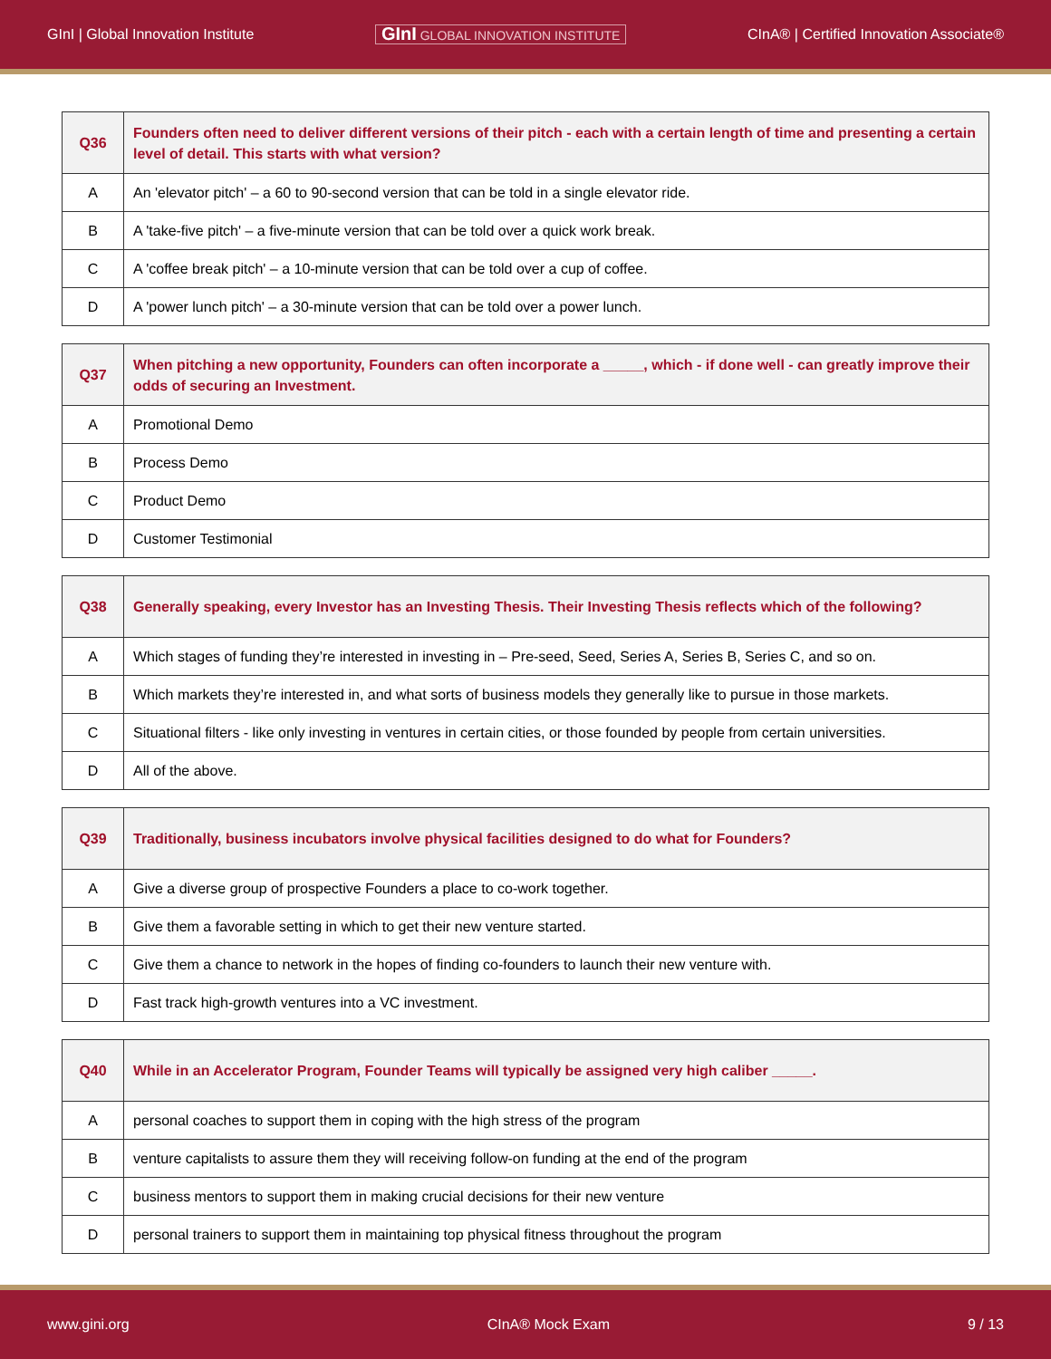GInI | Global Innovation Institute GInI GLOBAL INNOVATION INSTITUTE CInA® | Certified Innovation Associate®
| Q36 | Founders often need to deliver different versions of their pitch - each with a certain length of time and presenting a certain level of detail. This starts with what version? |
| --- | --- |
| A | An 'elevator pitch' – a 60 to 90-second version that can be told in a single elevator ride. |
| B | A 'take-five pitch' – a five-minute version that can be told over a quick work break. |
| C | A 'coffee break pitch' – a 10-minute version that can be told over a cup of coffee. |
| D | A 'power lunch pitch' – a 30-minute version that can be told over a power lunch. |
| Q37 | When pitching a new opportunity, Founders can often incorporate a _____, which - if done well - can greatly improve their odds of securing an Investment. |
| --- | --- |
| A | Promotional Demo |
| B | Process Demo |
| C | Product Demo |
| D | Customer Testimonial |
| Q38 | Generally speaking, every Investor has an Investing Thesis. Their Investing Thesis reflects which of the following? |
| --- | --- |
| A | Which stages of funding they’re interested in investing in – Pre-seed, Seed, Series A, Series B, Series C, and so on. |
| B | Which markets they’re interested in, and what sorts of business models they generally like to pursue in those markets. |
| C | Situational filters - like only investing in ventures in certain cities, or those founded by people from certain universities. |
| D | All of the above. |
| Q39 | Traditionally, business incubators involve physical facilities designed to do what for Founders? |
| --- | --- |
| A | Give a diverse group of prospective Founders a place to co-work together. |
| B | Give them a favorable setting in which to get their new venture started. |
| C | Give them a chance to network in the hopes of finding co-founders to launch their new venture with. |
| D | Fast track high-growth ventures into a VC investment. |
| Q40 | While in an Accelerator Program, Founder Teams will typically be assigned very high caliber _____. |
| --- | --- |
| A | personal coaches to support them in coping with the high stress of the program |
| B | venture capitalists to assure them they will receiving follow-on funding at the end of the program |
| C | business mentors to support them in making crucial decisions for their new venture |
| D | personal trainers to support them in maintaining top physical fitness throughout the program |
www.gini.org CInA® Mock Exam 9 / 13